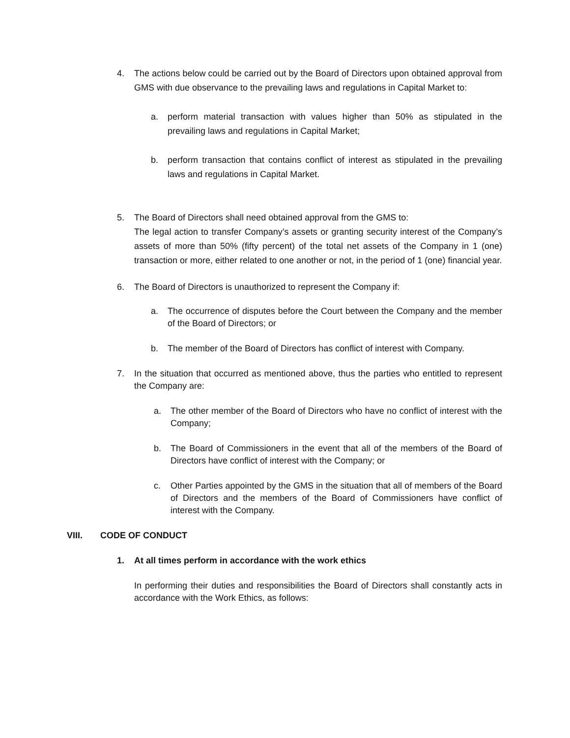4. The actions below could be carried out by the Board of Directors upon obtained approval from GMS with due observance to the prevailing laws and regulations in Capital Market to:
a. perform material transaction with values higher than 50% as stipulated in the prevailing laws and regulations in Capital Market;
b. perform transaction that contains conflict of interest as stipulated in the prevailing laws and regulations in Capital Market.
5. The Board of Directors shall need obtained approval from the GMS to:
The legal action to transfer Company’s assets or granting security interest of the Company’s assets of more than 50% (fifty percent) of the total net assets of the Company in 1 (one) transaction or more, either related to one another or not, in the period of 1 (one) financial year.
6. The Board of Directors is unauthorized to represent the Company if:
a. The occurrence of disputes before the Court between the Company and the member of the Board of Directors; or
b. The member of the Board of Directors has conflict of interest with Company.
7. In the situation that occurred as mentioned above, thus the parties who entitled to represent the Company are:
a. The other member of the Board of Directors who have no conflict of interest with the Company;
b. The Board of Commissioners in the event that all of the members of the Board of Directors have conflict of interest with the Company; or
c. Other Parties appointed by the GMS in the situation that all of members of the Board of Directors and the members of the Board of Commissioners have conflict of interest with the Company.
VIII. CODE OF CONDUCT
1. At all times perform in accordance with the work ethics
In performing their duties and responsibilities the Board of Directors shall constantly acts in accordance with the Work Ethics, as follows: